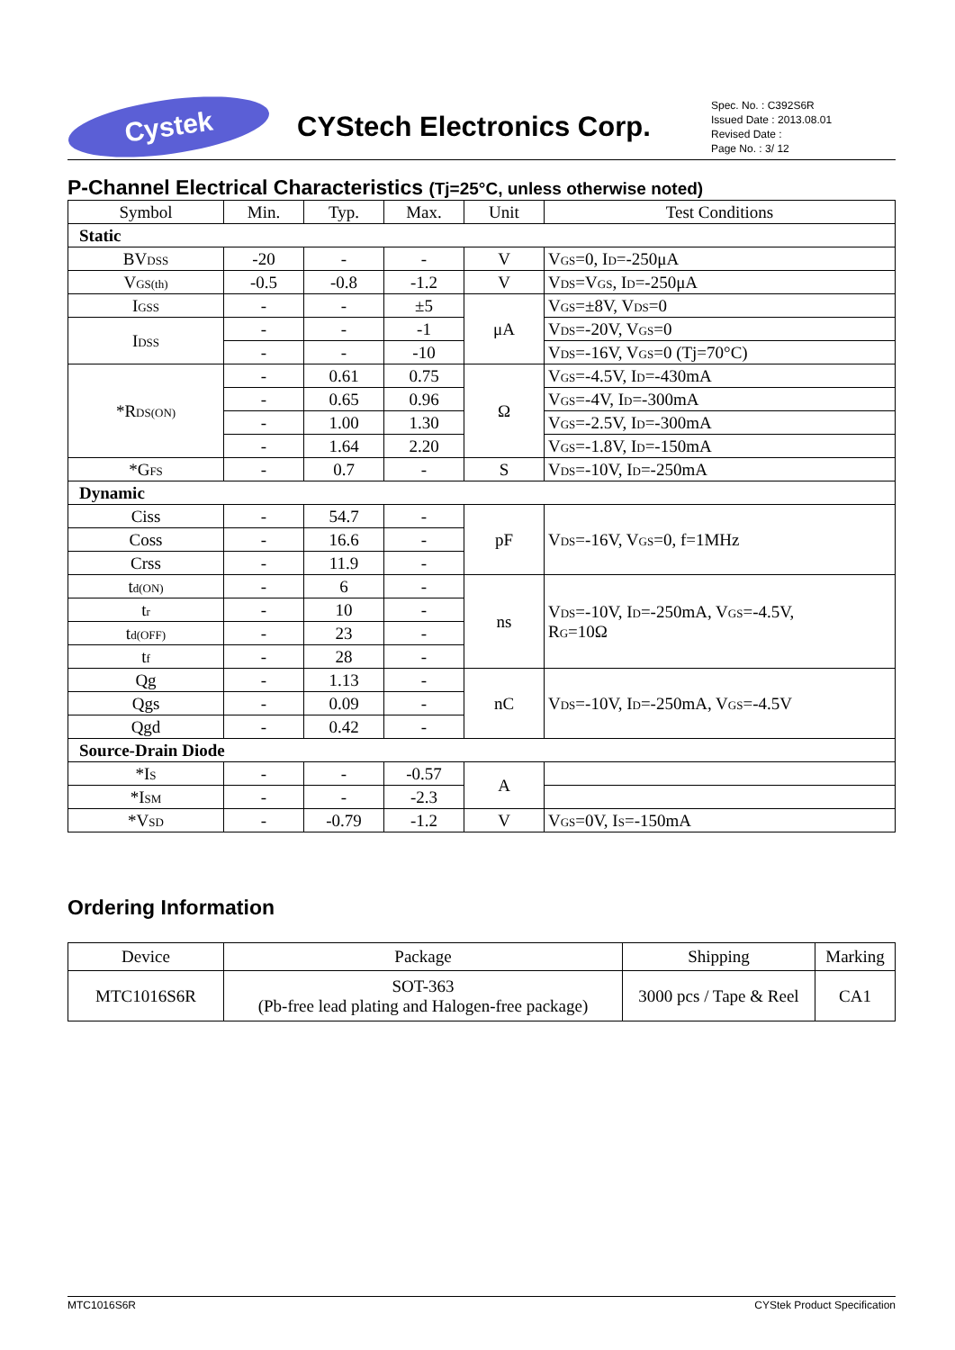Cystek
CYStech Electronics Corp.
Spec. No. : C392S6R
Issued Date : 2013.08.01
Revised Date :
Page No. : 3/ 12
P-Channel Electrical Characteristics (Tj=25°C, unless otherwise noted)
| Symbol | Min. | Typ. | Max. | Unit | Test Conditions |
| --- | --- | --- | --- | --- | --- |
| Static | | | | | |
| BV<sub>DSS</sub> | -20 | - | - | V | V<sub>GS</sub>=0, I<sub>D</sub>=-250μA |
| V<sub>GS(th)</sub> | -0.5 | -0.8 | -1.2 | V | V<sub>DS</sub>=V<sub>GS</sub>, I<sub>D</sub>=-250μA |
| I<sub>GSS</sub> | - | - | ±5 | μA | V<sub>GS</sub>=±8V, V<sub>DS</sub>=0 |
| I<sub>DSS</sub> | - | - | -1 | | V<sub>DS</sub>=-20V, V<sub>GS</sub>=0 |
| | - | - | -10 | | V<sub>DS</sub>=-16V, V<sub>GS</sub>=0 (Tj=70°C) |
| *R<sub>DS(ON)</sub> | - | 0.61 | 0.75 | Ω | V<sub>GS</sub>=-4.5V, I<sub>D</sub>=-430mA |
| | - | 0.65 | 0.96 | | V<sub>GS</sub>=-4V, I<sub>D</sub>=-300mA |
| | - | 1.00 | 1.30 | | V<sub>GS</sub>=-2.5V, I<sub>D</sub>=-300mA |
| | - | 1.64 | 2.20 | | V<sub>GS</sub>=-1.8V, I<sub>D</sub>=-150mA |
| *G<sub>FS</sub> | - | 0.7 | - | S | V<sub>DS</sub>=-10V, I<sub>D</sub>=-250mA |
| Dynamic | | | | | |
| Ciss | - | 54.7 | - | pF | V<sub>DS</sub>=-16V, V<sub>GS</sub>=0, f=1MHz |
| Coss | - | 16.6 | - | | |
| Crss | - | 11.9 | - | | |
| t<sub>d(ON)</sub> | - | 6 | - | ns | V<sub>DS</sub>=-10V, I<sub>D</sub>=-250mA, V<sub>GS</sub>=-4.5V, R<sub>G</sub>=10Ω |
| t<sub>r</sub> | - | 10 | - | | |
| t<sub>d(OFF)</sub> | - | 23 | - | | |
| t<sub>f</sub> | - | 28 | - | | |
| Qg | - | 1.13 | - | nC | V<sub>DS</sub>=-10V, I<sub>D</sub>=-250mA, V<sub>GS</sub>=-4.5V |
| Qgs | - | 0.09 | - | | |
| Qgd | - | 0.42 | - | | |
| Source-Drain Diode | | | | | |
| *I<sub>S</sub> | - | - | -0.57 | A | |
| *I<sub>SM</sub> | - | - | -2.3 | | |
| *V<sub>SD</sub> | - | -0.79 | -1.2 | V | V<sub>GS</sub>=0V, I<sub>S</sub>=-150mA |
Ordering Information
| Device | Package | Shipping | Marking |
| MTC1016S6R | SOT-363 (Pb-free lead plating and Halogen-free package) | 3000 pcs / Tape & Reel | CA1 |
MTC1016S6R CYStek Product Specification